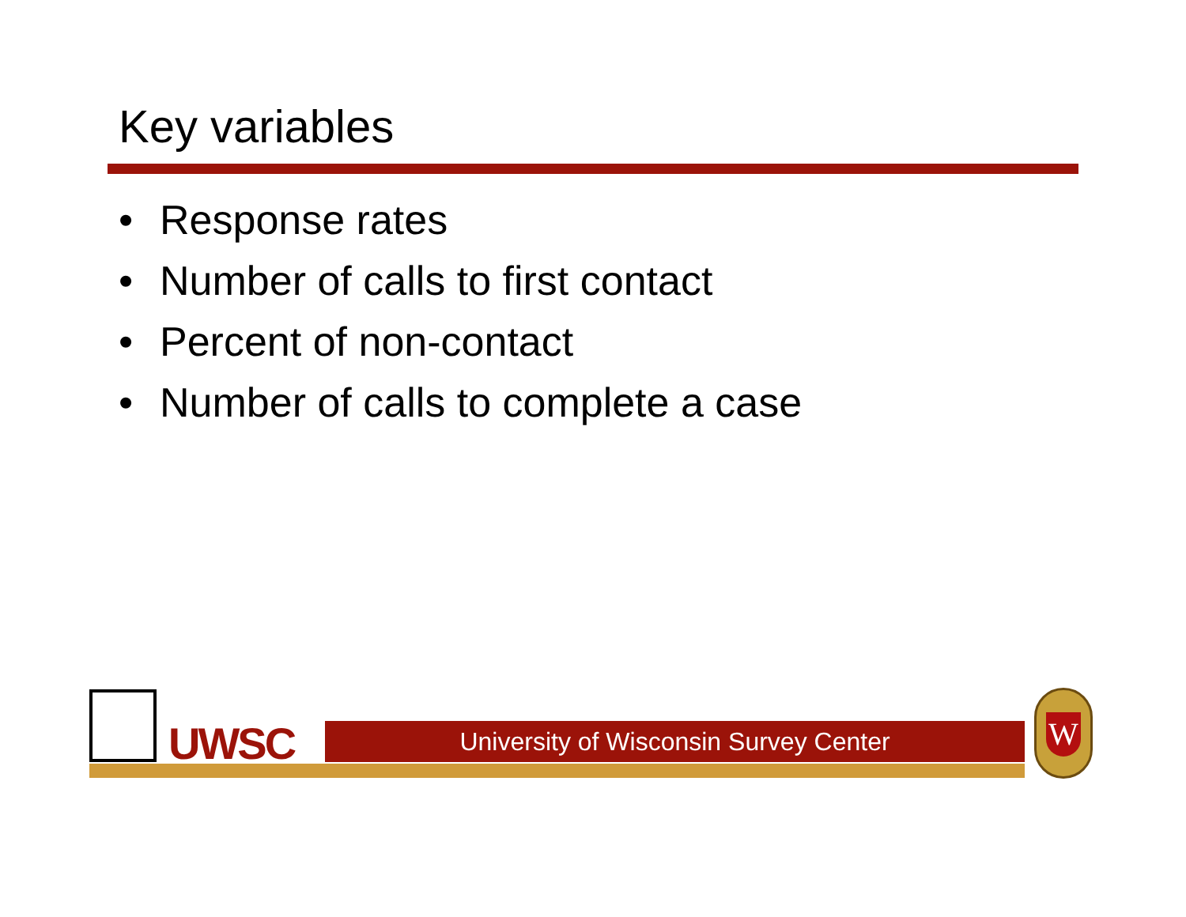Key variables
• Response rates
• Number of calls to first contact
• Percent of non-contact
• Number of calls to complete a case
UWSC University of Wisconsin Survey Center
W